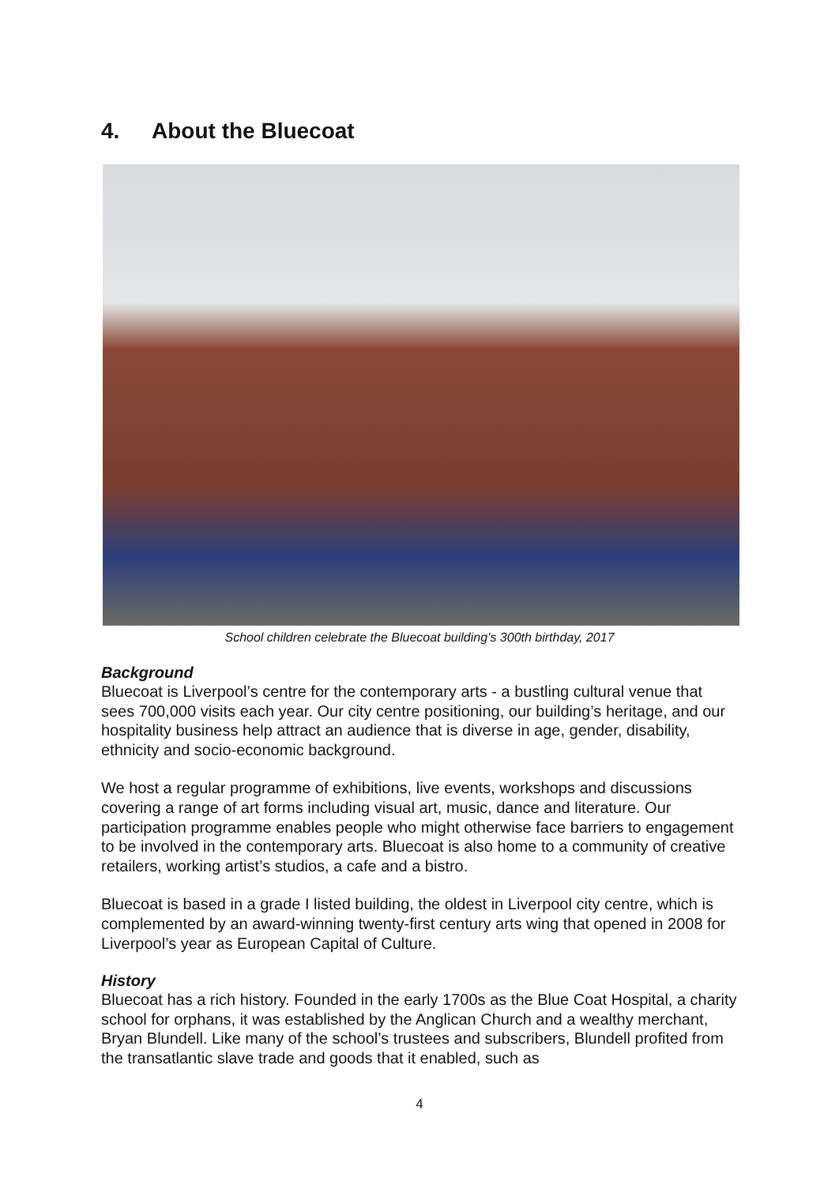4. About the Bluecoat
School children celebrate the Bluecoat building’s 300th birthday, 2017
Background
Bluecoat is Liverpool’s centre for the contemporary arts - a bustling cultural venue that sees 700,000 visits each year. Our city centre positioning, our building’s heritage, and our hospitality business help attract an audience that is diverse in age, gender, disability, ethnicity and socio-economic background.
We host a regular programme of exhibitions, live events, workshops and discussions covering a range of art forms including visual art, music, dance and literature. Our participation programme enables people who might otherwise face barriers to engagement to be involved in the contemporary arts. Bluecoat is also home to a community of creative retailers, working artist’s studios, a cafe and a bistro.
Bluecoat is based in a grade I listed building, the oldest in Liverpool city centre, which is complemented by an award-winning twenty-first century arts wing that opened in 2008 for Liverpool’s year as European Capital of Culture.
History
Bluecoat has a rich history. Founded in the early 1700s as the Blue Coat Hospital, a charity school for orphans, it was established by the Anglican Church and a wealthy merchant, Bryan Blundell. Like many of the school’s trustees and subscribers, Blundell profited from the transatlantic slave trade and goods that it enabled, such as
4